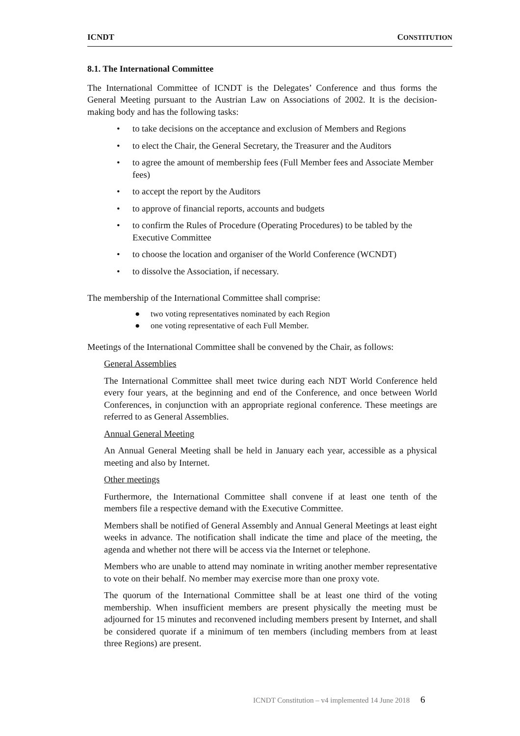ICNDT CONSTITUTION
8.1. The International Committee
The International Committee of ICNDT is the Delegates’ Conference and thus forms the General Meeting pursuant to the Austrian Law on Associations of 2002. It is the decision-making body and has the following tasks:
• to take decisions on the acceptance and exclusion of Members and Regions
• to elect the Chair, the General Secretary, the Treasurer and the Auditors
• to agree the amount of membership fees (Full Member fees and Associate Member fees)
• to accept the report by the Auditors
• to approve of financial reports, accounts and budgets
• to confirm the Rules of Procedure (Operating Procedures) to be tabled by the Executive Committee
• to choose the location and organiser of the World Conference (WCNDT)
• to dissolve the Association, if necessary.
The membership of the International Committee shall comprise:
● two voting representatives nominated by each Region
● one voting representative of each Full Member.
Meetings of the International Committee shall be convened by the Chair, as follows:
General Assemblies
The International Committee shall meet twice during each NDT World Conference held every four years, at the beginning and end of the Conference, and once between World Conferences, in conjunction with an appropriate regional conference. These meetings are referred to as General Assemblies.
Annual General Meeting
An Annual General Meeting shall be held in January each year, accessible as a physical meeting and also by Internet.
Other meetings
Furthermore, the International Committee shall convene if at least one tenth of the members file a respective demand with the Executive Committee.
Members shall be notified of General Assembly and Annual General Meetings at least eight weeks in advance. The notification shall indicate the time and place of the meeting, the agenda and whether not there will be access via the Internet or telephone.
Members who are unable to attend may nominate in writing another member representative to vote on their behalf. No member may exercise more than one proxy vote.
The quorum of the International Committee shall be at least one third of the voting membership. When insufficient members are present physically the meeting must be adjourned for 15 minutes and reconvened including members present by Internet, and shall be considered quorate if a minimum of ten members (including members from at least three Regions) are present.
ICNDT Constitution – v4 implemented 14 June 2018 6